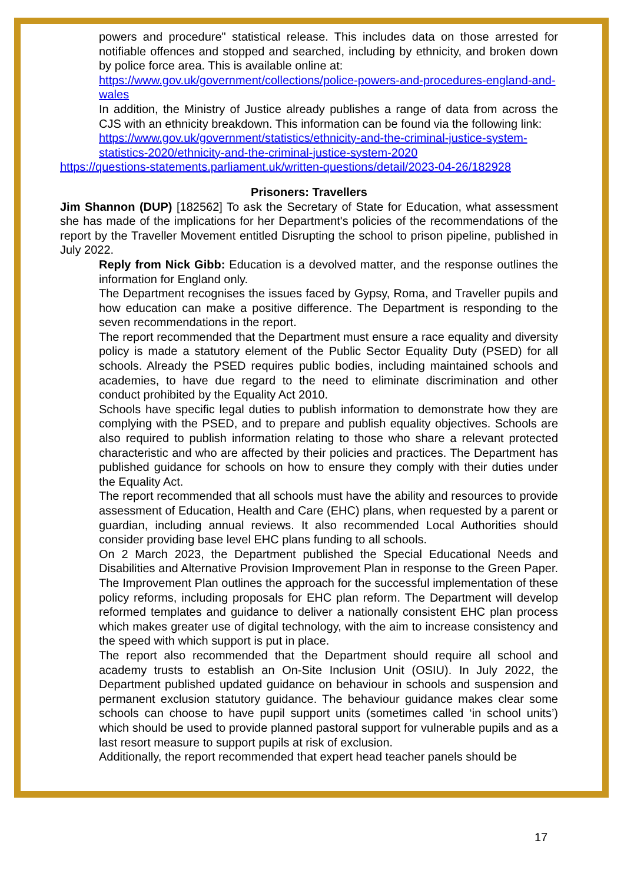powers and procedure" statistical release. This includes data on those arrested for notifiable offences and stopped and searched, including by ethnicity, and broken down by police force area. This is available online at:
https://www.gov.uk/government/collections/police-powers-and-procedures-england-and-wales
In addition, the Ministry of Justice already publishes a range of data from across the CJS with an ethnicity breakdown. This information can be found via the following link:
https://www.gov.uk/government/statistics/ethnicity-and-the-criminal-justice-system-statistics-2020/ethnicity-and-the-criminal-justice-system-2020
https://questions-statements.parliament.uk/written-questions/detail/2023-04-26/182928
Prisoners: Travellers
Jim Shannon (DUP) [182562] To ask the Secretary of State for Education, what assessment she has made of the implications for her Department's policies of the recommendations of the report by the Traveller Movement entitled Disrupting the school to prison pipeline, published in July 2022.
Reply from Nick Gibb: Education is a devolved matter, and the response outlines the information for England only.
The Department recognises the issues faced by Gypsy, Roma, and Traveller pupils and how education can make a positive difference. The Department is responding to the seven recommendations in the report.
The report recommended that the Department must ensure a race equality and diversity policy is made a statutory element of the Public Sector Equality Duty (PSED) for all schools. Already the PSED requires public bodies, including maintained schools and academies, to have due regard to the need to eliminate discrimination and other conduct prohibited by the Equality Act 2010.
Schools have specific legal duties to publish information to demonstrate how they are complying with the PSED, and to prepare and publish equality objectives. Schools are also required to publish information relating to those who share a relevant protected characteristic and who are affected by their policies and practices. The Department has published guidance for schools on how to ensure they comply with their duties under the Equality Act.
The report recommended that all schools must have the ability and resources to provide assessment of Education, Health and Care (EHC) plans, when requested by a parent or guardian, including annual reviews. It also recommended Local Authorities should consider providing base level EHC plans funding to all schools.
On 2 March 2023, the Department published the Special Educational Needs and Disabilities and Alternative Provision Improvement Plan in response to the Green Paper. The Improvement Plan outlines the approach for the successful implementation of these policy reforms, including proposals for EHC plan reform. The Department will develop reformed templates and guidance to deliver a nationally consistent EHC plan process which makes greater use of digital technology, with the aim to increase consistency and the speed with which support is put in place.
The report also recommended that the Department should require all school and academy trusts to establish an On-Site Inclusion Unit (OSIU). In July 2022, the Department published updated guidance on behaviour in schools and suspension and permanent exclusion statutory guidance. The behaviour guidance makes clear some schools can choose to have pupil support units (sometimes called ‘in school units’) which should be used to provide planned pastoral support for vulnerable pupils and as a last resort measure to support pupils at risk of exclusion.
Additionally, the report recommended that expert head teacher panels should be
17